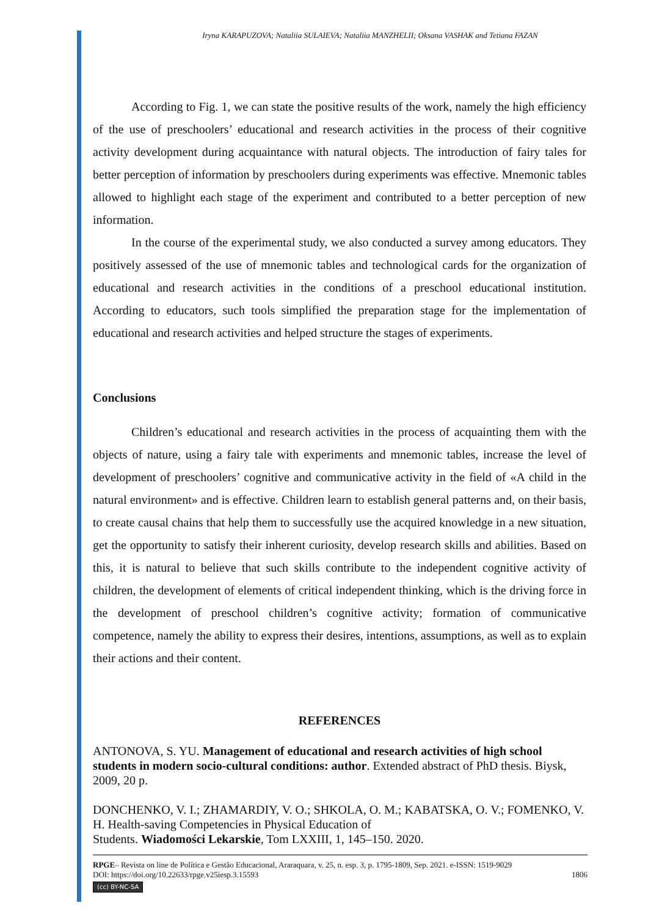Iryna KARAPUZOVA; Nataliia SULAIEVA; Nataliia MANZHELII; Oksana VASHAK and Tetiana FAZAN
According to Fig. 1, we can state the positive results of the work, namely the high efficiency of the use of preschoolers’ educational and research activities in the process of their cognitive activity development during acquaintance with natural objects. The introduction of fairy tales for better perception of information by preschoolers during experiments was effective. Mnemonic tables allowed to highlight each stage of the experiment and contributed to a better perception of new information.
In the course of the experimental study, we also conducted a survey among educators. They positively assessed of the use of mnemonic tables and technological cards for the organization of educational and research activities in the conditions of a preschool educational institution. According to educators, such tools simplified the preparation stage for the implementation of educational and research activities and helped structure the stages of experiments.
Conclusions
Children’s educational and research activities in the process of acquainting them with the objects of nature, using a fairy tale with experiments and mnemonic tables, increase the level of development of preschoolers’ cognitive and communicative activity in the field of «A child in the natural environment» and is effective. Children learn to establish general patterns and, on their basis, to create causal chains that help them to successfully use the acquired knowledge in a new situation, get the opportunity to satisfy their inherent curiosity, develop research skills and abilities. Based on this, it is natural to believe that such skills contribute to the independent cognitive activity of children, the development of elements of critical independent thinking, which is the driving force in the development of preschool children’s cognitive activity; formation of communicative competence, namely the ability to express their desires, intentions, assumptions, as well as to explain their actions and their content.
REFERENCES
ANTONOVA, S. YU. Management of educational and research activities of high school students in modern socio-cultural conditions: author. Extended abstract of PhD thesis. Biysk, 2009, 20 p.
DONCHENKO, V. I.; ZHAMARDIY, V. O.; SHKOLA, O. M.; KABATSKA, O. V.; FOMENKO, V. H. Health-saving Competencies in Physical Education of
Students. Wiadomości Lekarskie, Tom LXXIII, 1, 145–150. 2020.
RPGE– Revista on line de Política e Gestão Educacional, Araraquara, v. 25, n. esp. 3, p. 1795-1809, Sep. 2021. e-ISSN: 1519-9029
DOI: https://doi.org/10.22633/rpge.v25iesp.3.15593 1806
(cc) BY-NC-SA